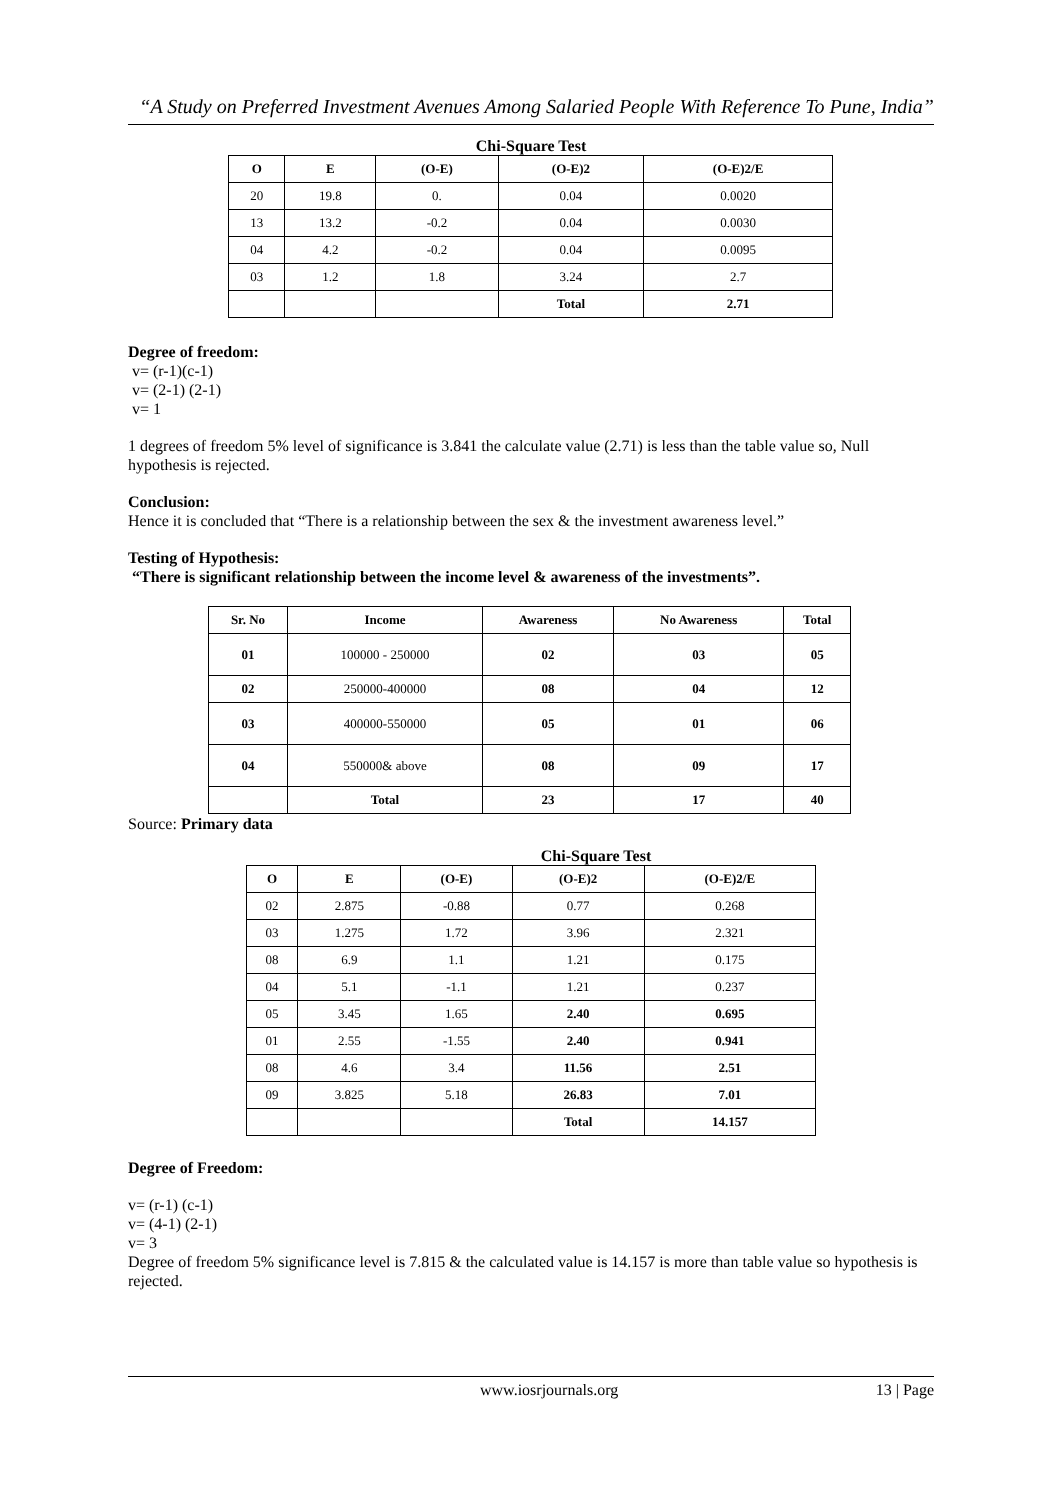“A Study on Preferred Investment Avenues Among Salaried People With Reference To Pune, India”
Chi-Square Test
| O | E | (O-E) | (O-E)2 | (O-E)2/E |
| --- | --- | --- | --- | --- |
| 20 | 19.8 | 0. | 0.04 | 0.0020 |
| 13 | 13.2 | -0.2 | 0.04 | 0.0030 |
| 04 | 4.2 | -0.2 | 0.04 | 0.0095 |
| 03 | 1.2 | 1.8 | 3.24 | 2.7 |
| | | | Total | 2.71 |
Degree of freedom:
v= (r-1)(c-1)
v= (2-1) (2-1)
v= 1
1 degrees of freedom 5% level of significance is 3.841 the calculate value (2.71) is less than the table value so, Null hypothesis is rejected.
Conclusion:
Hence it is concluded that “There is a relationship between the sex & the investment awareness level.”
Testing of Hypothesis:
“There is significant relationship between the income level & awareness of the investments”.
| Sr. No | Income | Awareness | No Awareness | Total |
| --- | --- | --- | --- | --- |
| 01 | 100000 - 250000 | 02 | 03 | 05 |
| 02 | 250000-400000 | 08 | 04 | 12 |
| 03 | 400000-550000 | 05 | 01 | 06 |
| 04 | 550000& above | 08 | 09 | 17 |
| | Total | 23 | 17 | 40 |
Source: Primary data
Chi-Square Test
| O | E | (O-E) | (O-E)2 | (O-E)2/E |
| --- | --- | --- | --- | --- |
| 02 | 2.875 | -0.88 | 0.77 | 0.268 |
| 03 | 1.275 | 1.72 | 3.96 | 2.321 |
| 08 | 6.9 | 1.1 | 1.21 | 0.175 |
| 04 | 5.1 | -1.1 | 1.21 | 0.237 |
| 05 | 3.45 | 1.65 | 2.40 | 0.695 |
| 01 | 2.55 | -1.55 | 2.40 | 0.941 |
| 08 | 4.6 | 3.4 | 11.56 | 2.51 |
| 09 | 3.825 | 5.18 | 26.83 | 7.01 |
| | | | Total | 14.157 |
Degree of Freedom:
v= (r-1) (c-1)
v= (4-1) (2-1)
v= 3
Degree of freedom 5% significance level is 7.815 & the calculated value is 14.157 is more than table value so hypothesis is rejected.
www.iosrjournals.org 13 | Page